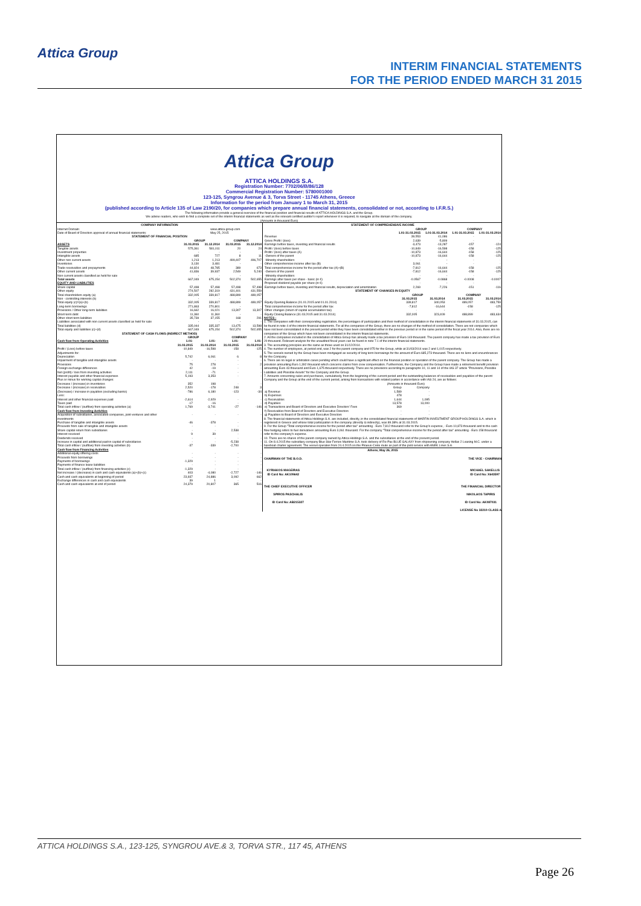Attica Group
INTERIM FINANCIAL STATEMENTS
FOR THE PERIOD ENDED MARCH 31 2015
Attica Group
ATTICA HOLDINGS S.A.
Registration Number: 7702/06/B/86/128
Commercial Registration Number: 5780001000
123-125, Syngrou Avenue & 3, Torva Street - 11745 Athens, Greece
Information for the period from January 1 to March 31, 2015
(published according to Article 135 of Law 2190/20, for companies which prepare annual financial statements, consolidated or not, according to I.F.R.S.)
The following information provide a general overview of the financial position and financial results of ATTICA HOLDINGS S.A. and the Group.
We advise readers, who wish to find a complete set of the interim financial statements as well as the relevant certified auditor's report whenever it is required, to navigate at the domain of the company.
(Amounts in thousand Euro)
COMPANY INFORMATION
| Internet Domain: | www.attica-group.com |
| Date of Board of Directors approval of annual financial statements: | May 25, 2015 |
STATEMENT OF FINANCIAL POSITION
| | GROUP | | COMPANY | |
| ASSETS | 31.03.2015 | 31.12.2014 | 31.03.2015 | 31.12.2014 |
| Tangible assets | 575,361 | 581,011 | 20 | 24 |
| Investment properties | - | - | - | - |
| Intangible assets | 685 | 727 | 8 | 11 |
| Other non current assets | 1,213 | 1,213 | 499,407 | 496,707 |
| Inventories | 3,130 | 3,481 | - | - |
| Trade receivables and prepayments | 44,824 | 48,785 | 389 | 673 |
| Other current assets | 41,836 | 39,937 | 2,549 | 5,240 |
| Non current assets classified as held for sale | - | - | - | - |
| Total assets | 667,049 | 675,154 | 502,374 | 502,655 |
| EQUITY AND LIABILITIES | | | | |
| Share capital | 57,498 | 57,498 | 57,498 | 57,498 |
| Other equity | 274,507 | 282,319 | 431,401 | 431,559 |
| Total shareholders equity (a) | 332,005 | 339,817 | 488,899 | 489,057 |
| Non - controlling interests (b) | - | - | - | - |
| Total equity (c)=(a)+(b) | 332,005 | 339,817 | 488,899 | 489,057 |
| Long-term borrowings | 271,863 | 270,801 | - | - |
| Provisions / Other long-term liabilities | 16,662 | 16,021 | 13,307 | 13,307 |
| Short-term debt | 11,360 | 11,360 | - | - |
| Other short-term liabilities | 35,739 | 37,155 | 168 | 291 |
| Liabilities associated with non current assets classified as held for sale | - | - | - | - |
| Total liabilities (d) | 335,044 | 335,337 | 13,475 | 13,598 |
| Total equity and liabilities (c)+(d) | 667,049 | 675,154 | 502,374 | 502,655 |
STATEMENT OF CASH FLOWS (INDIRECT METHOD)
| | GROUP | | COMPANY | |
| Cash flow from Operating Activities | 1.01-31.03.2015 | 1.01-31.03.2014 | 1.01-31.03.2015 | 1.01-31.03.2014 |
| Profit / (Loss) before taxes | -10,849 | -16,598 | -158 | -125 |
| Adjustments for: | | | | |
| Depreciation | 5,742 | 6,061 | 6 | 8 |
| Impairment of tangible and intangible assets | - | - | - | - |
| Provisions | 75 | 278 | - | 2 |
| Foreign exchange differences | 42 | -19 | - | - |
| Net (profit) / loss from investing activities | 2,111 | -71 | - | - |
| Interest payable and other financial expenses | 5,193 | 3,353 | - | - |
| Plus or minus for working capital changes: | | | | |
| Decrease / (increase) in inventories | 352 | 198 | - | - |
| Decrease / (increase) in receivables | 2,520 | -178 | 248 | 3 |
| (Decrease) / increase in payables (excluding banks) | -786 | 6,180 | -123 | -34 |
| Less: | | | | |
| Interest and other financial expenses paid | -2,614 | -2,929 | - | - |
| Taxes paid | -17 | -16 | - | - |
| Total cash inflow / (outflow) from operating activities (a) | 1,769 | -3,741 | -27 | -146 |
| Cash flow from Investing Activities | | | | |
| Acquisition of subsidiaries, associated companies, joint ventures and other investments | - | - | - | - |
| Purchase of tangible and intangible assets | -46 | -378 | - | - |
| Proceeds from sale of tangible and intangible assets | - | - | - | - |
| Share capital return from subsidiaries | - | - | 2,538 | - |
| Interest received | 9 | 39 | - | - |
| Dividends received | - | - | - | - |
| Increase in capital and additional paid-in capital of subsidiaries | - | - | -5,238 | - |
| Total cash inflow / (outflow) from investing activities (b) | -37 | -339 | -2,700 | - |
| Cash flow from Financing Activities | | | | |
| Additional equity offering costs | - | - | - | - |
| Proceeds from borrowings | - | - | - | - |
| Payments of borrowings | -1,329 | - | - | - |
| Payments of finance lease liabilities | - | - | - | - |
| Total cash inflow / (outflow) from financing activities (c) | -1,329 | - | - | - |
| Net increase / (decrease) in cash and cash equivalents (a)+(b)+(c) | 403 | -4,080 | -2,727 | -146 |
| Cash and cash equivalents at beginning of period | 23,937 | 24,886 | 3,092 | 662 |
| Exchange differences in cash and cash equivalents | 39 | 1 | - | - |
| Cash and cash equivalents at end of period | 24,379 | 20,807 | 365 | 516 |
STATEMENT OF COMPREHENSIVE INCOME
| | GROUP | | COMPANY | |
| | 1.01-31.03.2015 | 1.01-31.03.2014 | 1.01-31.03.2015 | 1.01-31.03.2014 |
| Revenue | 39,553 | 41,086 | - | - |
| Gross Profit / (loss) | 2,639 | -5,809 | - | - |
| Earnings before taxes, investing and financial results | -3,473 | -13,287 | -157 | -124 |
| Profit / (loss) before taxes | -10,849 | -16,598 | -158 | -125 |
| Profit / (loss) after taxes (A) | -10,873 | -16,644 | -158 | -125 |
| -Owners of the parent | -10,873 | -16,644 | -158 | -125 |
| -Minority shareholders | - | - | - | - |
| Other comprehensive income after tax (B) | 3,061 | - | - | - |
| Total comprehensive income for the period after tax (A)+(B) | -7,812 | -16,644 | -158 | -125 |
| -Owners of the parent | -7,812 | -16,644 | -158 | -125 |
| -Minority shareholders | - | - | - | - |
| Earnings after taxes per share - basic (in €) | -0.0567 | -0.0868 | -0.0008 | -0.0007 |
| Proposed dividend payable per share (in €) | - | - | - | - |
| Earnings before taxes, investing and financial results, depreciation and amortization | 2,269 | -7,226 | -151 | -116 |
STATEMENT OF CHANGES IN EQUITY
| | GROUP | | COMPANY | |
| | 31.03.2015 | 31.03.2014 | 31.03.2015 | 31.03.2014 |
| Equity Opening Balance (01.01.2015 and 01.01.2014) | 339,817 | 340,053 | 489,057 | 483,759 |
| Total comprehensive income for the period after tax | -7,812 | -16,644 | -158 | -125 |
| Other changes (return of capital accumulation tax) | - | - | - | - |
| Equity Closing Balance (31.03.2015 and 31.03.2014) | 332,005 | 323,409 | 488,899 | 483,634 |
NOTES :
1. The companies with their corresponding registration, the percentages of participation and their method of consolidation in the interim financial statements of 31.03.2015, can be found in note 4 of the interim financial statements. For all the companies of the Group, there are no changes of the method of consolidation. There are not companies which have not been consolidated in the present period while they have been consolidated either in the previous period or in the same period of the fiscal year 2014. Also, there are no companies of the Group which have not been consolidated in the interim financial statements.
2. All the companies included in the consolidation of Attica Group has already made a tax provision of Euro 149 thousand. The parent company has made a tax provision of Euro 20 thousand. Relevant analysis for the unaudited fiscal years can be found in note 7.1 of the interim financial statements.
3. The accounting principles are the same as those used on 31/12/2014.
4. The number of employees, at period end, was 2 for the parent company and 975 for the Group, while at 31/03/2014 was 2 and 1,015 respectively.
5. The vessels owned by the Group have been mortgaged as security of long term borrowings for the amount of Euro 685,273 thousand. There are no liens and encumbrances for the Company.
6. There are no legal or arbitration cases pending which could have a significant effect on the financial position or operation of the parent company. The Group has made a provision amounting Euro 1,392 thousand which concerns claims from crew compensation. Furthermore, the Company and the Group have made a retirement benefit provision amounting Euro 43 thousand and Euro 1,675 thousand respectively. There are no provisions according to paragraphs 10, 11 and 14 of the IAS 37 article "Provisions, Possible Liabilities and Possible Assets" for the Company and the Group.
7. Amounts concerning sales and purchases, cumulatively, from the beginning of the current period and the outstanding balances of receivables and payables of the parent Company and the Group at the end of the current period, arising from transactions with related parties in accordance with IAS 24, are as follows:
| | (Amounts in thousand Euro) | |
| | Group | Company |
| a) Revenue | 1,589 | - |
| b) Expenses | 478 | - |
| c) Receivables | 1,644 | 1,095 |
| d) Payables | 13,578 | 13,000 |
| e) Transactions and Board of Directors and Executive Directors' Fees | 369 | - |
| f) Receivables from Board of Directors and Executive Directors | - | - |
| g) Payables to Board of Directors and Executive Directors | - | - |
8. The financial statements of Attica Holdings S.A. are included, directly, in the consolidated financial statements of MARFIN INVESTMENT GROUP HOLDINGS S.A. which is registered in Greece and whose total participation in the company (directly & indirectly), was 89.38% at 31.03.2015.
9. For the Group "Total comprehensive income for the period after tax" amounting - Euro 7,812 thousand refer to the Group's expense, - Euro 10,873 thousand and to the cash flow hedging refers to fuel derivatives amounting Euro 3,061 thousand. For the company "Total comprehensive income for the period after tax" amounting - Euro 158 thousand refer to the company's expense.
10. There are no shares of the parent company owned by Attica Holdings S.A. and the subsidiaries at the end of the present period.
11. On 8.4.2015 the subsidiary company Blue Star Ferries Maritime S.A. took delivery of Ro-Pax BLUE GALAXY from shipowning company Hellas 2 Leasing M.C. under a bareboat charter agreement. The vessel operates from 24.4.2015 on the Piraeus-Crete route as part of the joint service with ANEK Lines S.A.
Athens, May 26, 2015
CHAIRMAN OF THE B.O.D.
KYRIAKOS MAGEIRAS
ID Card No: AK109642
THE VICE - CHAIRMAN
MICHAEL SAKELLIS
ID Card No: X643597
THE CHIEF EXECUTIVE OFFICER
SPIROS PASCHALIS
ID Card No: AB215327
THE FINANCIAL DIRECTOR
NIKOLAOS TAPIRIS
ID Card No: AK087031
LICENSE No 32210-CLASS A
ATTICA HOLDINGS S.A., 123-125, SYNGROU AVE.& 3, TORVA STR., 117 45, ATHENS
Page 26